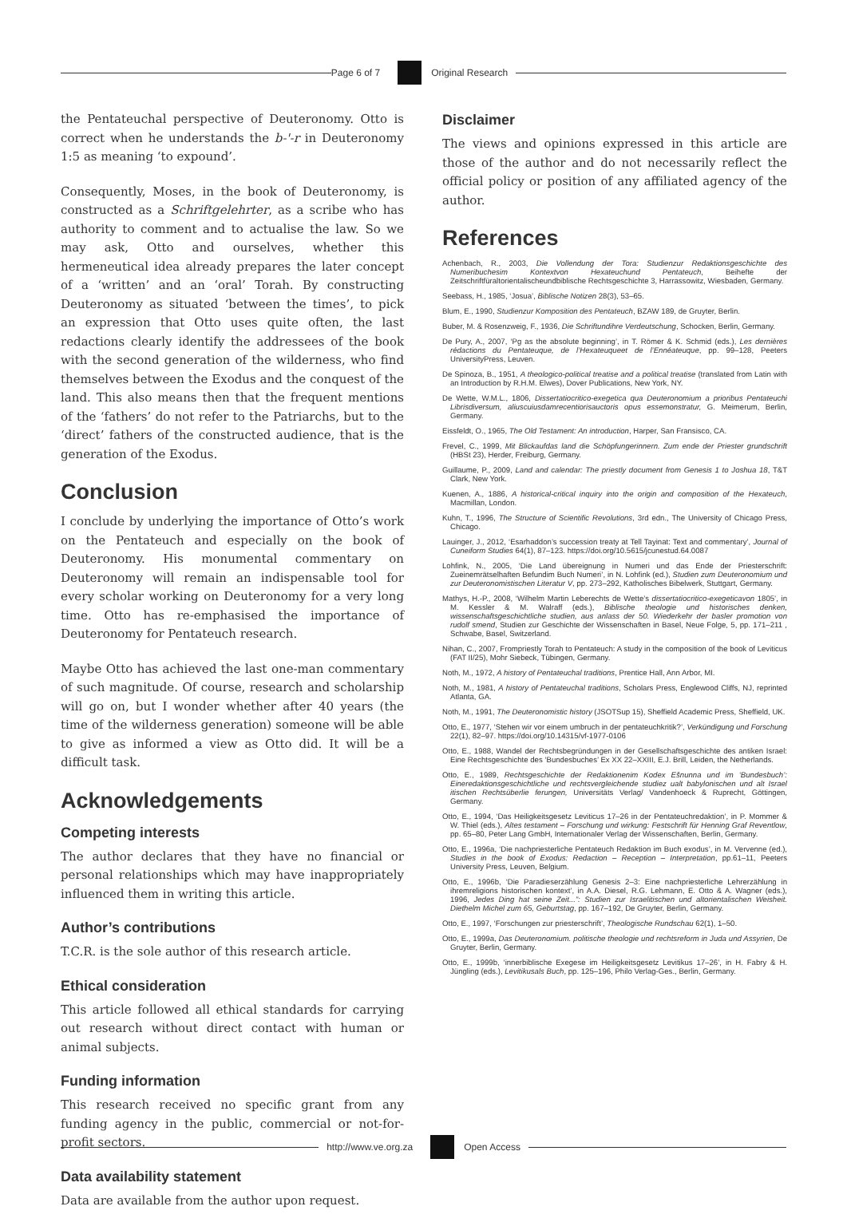Page 6 of 7 Original Research
the Pentateuchal perspective of Deuteronomy. Otto is correct when he understands the b-'-r in Deuteronomy 1:5 as meaning ‘to expound’.
Consequently, Moses, in the book of Deuteronomy, is constructed as a Schriftgelehrter, as a scribe who has authority to comment and to actualise the law. So we may ask, Otto and ourselves, whether this hermeneutical idea already prepares the later concept of a ‘written’ and an ‘oral’ Torah. By constructing Deuteronomy as situated ‘between the times’, to pick an expression that Otto uses quite often, the last redactions clearly identify the addressees of the book with the second generation of the wilderness, who find themselves between the Exodus and the conquest of the land. This also means then that the frequent mentions of the ‘fathers’ do not refer to the Patriarchs, but to the ‘direct’ fathers of the constructed audience, that is the generation of the Exodus.
Conclusion
I conclude by underlying the importance of Otto’s work on the Pentateuch and especially on the book of Deuteronomy. His monumental commentary on Deuteronomy will remain an indispensable tool for every scholar working on Deuteronomy for a very long time. Otto has re-emphasised the importance of Deuteronomy for Pentateuch research.
Maybe Otto has achieved the last one-man commentary of such magnitude. Of course, research and scholarship will go on, but I wonder whether after 40 years (the time of the wilderness generation) someone will be able to give as informed a view as Otto did. It will be a difficult task.
Acknowledgements
Competing interests
The author declares that they have no financial or personal relationships which may have inappropriately influenced them in writing this article.
Author’s contributions
T.C.R. is the sole author of this research article.
Ethical consideration
This article followed all ethical standards for carrying out research without direct contact with human or animal subjects.
Funding information
This research received no specific grant from any funding agency in the public, commercial or not-for-profit sectors.
Data availability statement
Data are available from the author upon request.
Disclaimer
The views and opinions expressed in this article are those of the author and do not necessarily reflect the official policy or position of any affiliated agency of the author.
References
Achenbach, R., 2003, Die Vollendung der Tora: Studienzur Redaktionsgeschichte des Numeribuchesim Kontextvon Hexateuchund Pentateuch, Beihefte der Zeitschriftfüraltorientalischeundbiblische Rechtsgeschichte 3, Harrassowitz, Wiesbaden, Germany.
Seebass, H., 1985, ‘Josua’, Biblische Notizen 28(3), 53–65.
Blum, E., 1990, Studienzur Komposition des Pentateuch, BZAW 189, de Gruyter, Berlin.
Buber, M. & Rosenzweig, F., 1936, Die Schriftundihre Verdeutschung, Schocken, Berlin, Germany.
De Pury, A., 2007, ‘Pg as the absolute beginning’, in T. Römer & K. Schmid (eds.), Les dernières rédactions du Pentateuque, de l’Hexateuqueet de l’Ennéateuque, pp. 99–128, Peeters UniversityPress, Leuven.
De Spinoza, B., 1951, A theologico-political treatise and a political treatise (translated from Latin with an Introduction by R.H.M. Elwes), Dover Publications, New York, NY.
De Wette, W.M.L., 1806, Dissertatiocritico-exegetica qua Deuteronomium a prioribus Pentateuchi Librisdiversum, aliuscuiusdamrecentiorisauctoris opus essemonstratur, G. Meimerum, Berlin, Germany.
Eissfeldt, O., 1965, The Old Testament: An introduction, Harper, San Fransisco, CA.
Frevel, C., 1999, Mit Blickaufdas land die Schöpfungerinnern. Zum ende der Priester grundschrift (HBSt 23), Herder, Freiburg, Germany.
Guillaume, P., 2009, Land and calendar: The priestly document from Genesis 1 to Joshua 18, T&T Clark, New York.
Kuenen, A., 1886, A historical-critical inquiry into the origin and composition of the Hexateuch, Macmillan, London.
Kuhn, T., 1996, The Structure of Scientific Revolutions, 3rd edn., The University of Chicago Press, Chicago.
Lauinger, J., 2012, ‘Esarhaddon’s succession treaty at Tell Tayinat: Text and commentary’, Journal of Cuneiform Studies 64(1), 87–123. https://doi.org/10.5615/jcunestud.64.0087
Lohfink, N., 2005, ‘Die Land übereignung in Numeri und das Ende der Priesterschrift: Zueinemrätselhaften Befundim Buch Numeri’, in N. Lohfink (ed.), Studien zum Deuteronomium und zur Deuteronomistischen Literatur V, pp. 273–292, Katholisches Bibelwerk, Stuttgart, Germany.
Mathys, H.-P., 2008, ‘Wilhelm Martin Leberechts de Wette’s dissertatiocritico-exegeticavon 1805’, in M. Kessler & M. Walraff (eds.), Biblische theologie und historisches denken, wissenschaftsgeschichtliche studien, aus anlass der 50. Wiederkehr der basler promotion von rudolf smend, Studien zur Geschichte der Wissenschaften in Basel, Neue Folge, 5, pp. 171–211 , Schwabe, Basel, Switzerland.
Nihan, C., 2007, Frompriestly Torah to Pentateuch: A study in the composition of the book of Leviticus (FAT II/25), Mohr Siebeck, Tübingen, Germany.
Noth, M., 1972, A history of Pentateuchal traditions, Prentice Hall, Ann Arbor, MI.
Noth, M., 1981, A history of Pentateuchal traditions, Scholars Press, Englewood Cliffs, NJ, reprinted Atlanta, GA.
Noth, M., 1991, The Deuteronomistic history (JSOTSup 15), Sheffield Academic Press, Sheffield, UK.
Otto, E., 1977, ‘Stehen wir vor einem umbruch in der pentateuchkritik?’, Verkündigung und Forschung 22(1), 82–97. https://doi.org/10.14315/vf-1977-0106
Otto, E., 1988, Wandel der Rechtsbegründungen in der Gesellschaftsgeschichte des antiken Israel: Eine Rechtsgeschichte des ‘Bundesbuches’ Ex XX 22–XXIII, E.J. Brill, Leiden, the Netherlands.
Otto, E., 1989, Rechtsgeschichte der Redaktionenim Kodex Ešnunna und im ‘Bundesbuch’: Eineredaktionsgeschichtliche und rechtsvergleichende studiez ualt babylonischen und alt Israel itischen Rechtsüberlie ferungen, Universitäts Verlag/ Vandenhoeck & Ruprecht, Göttingen, Germany.
Otto, E., 1994, ‘Das Heiligkeitsgesetz Leviticus 17–26 in der Pentateuchredaktion’, in P. Mommer & W. Thiel (eds.), Altes testament – Forschung und wirkung: Festschrift für Henning Graf Reventlow, pp. 65–80, Peter Lang GmbH, Internationaler Verlag der Wissenschaften, Berlin, Germany.
Otto, E., 1996a, ‘Die nachpriesterliche Pentateuch Redaktion im Buch exodus’, in M. Vervenne (ed.), Studies in the book of Exodus: Redaction – Reception – Interpretation, pp.61–11, Peeters University Press, Leuven, Belgium.
Otto, E., 1996b, ‘Die Paradieserzählung Genesis 2–3: Eine nachpriesterliche Lehrerzählung in ihremreligions historischen kontext’, in A.A. Diesel, R.G. Lehmann, E. Otto & A. Wagner (eds.), 1996, Jedes Ding hat seine Zeit...”: Studien zur Israelitischen und altorientalischen Weisheit. Diethelm Michel zum 65, Geburtstag, pp. 167–192, De Gruyter, Berlin, Germany.
Otto, E., 1997, ‘Forschungen zur priesterschrift’, Theologische Rundschau 62(1), 1–50.
Otto, E., 1999a, Das Deuteronomium. politische theologie und rechtsreform in Juda und Assyrien, De Gruyter, Berlin, Germany.
Otto, E., 1999b, ‘innerbiblische Exegese im Heiligkeitsgesetz Levitikus 17–26’, in H. Fabry & H. Jüngling (eds.), Levitikusals Buch, pp. 125–196, Philo Verlag-Ges., Berlin, Germany.
http://www.ve.org.za Open Access